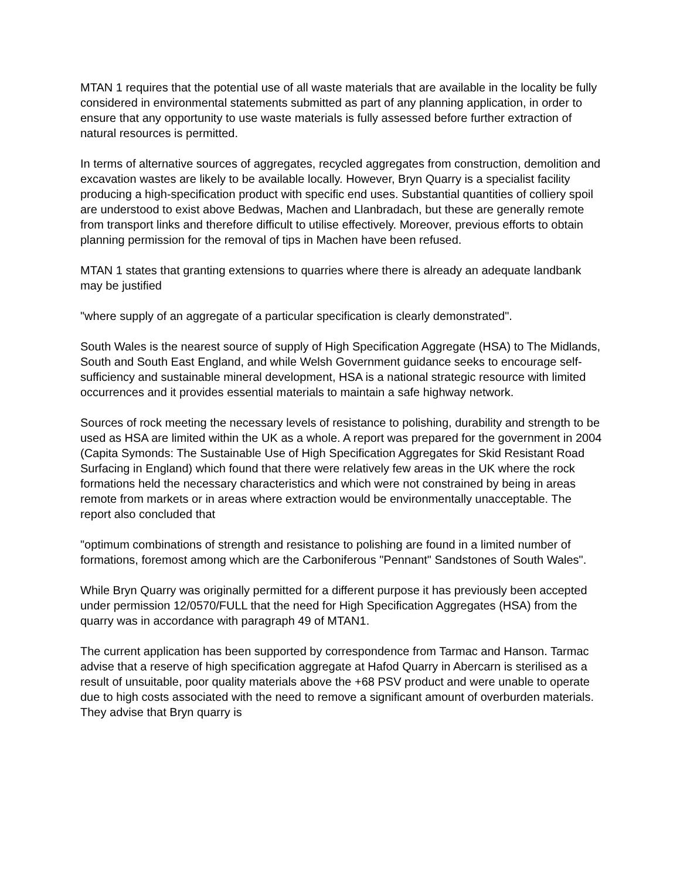MTAN 1 requires that the potential use of all waste materials that are available in the locality be fully considered in environmental statements submitted as part of any planning application, in order to ensure that any opportunity to use waste materials is fully assessed before further extraction of natural resources is permitted.
In terms of alternative sources of aggregates, recycled aggregates from construction, demolition and excavation wastes are likely to be available locally. However, Bryn Quarry is a specialist facility producing a high-specification product with specific end uses. Substantial quantities of colliery spoil are understood to exist above Bedwas, Machen and Llanbradach, but these are generally remote from transport links and therefore difficult to utilise effectively. Moreover, previous efforts to obtain planning permission for the removal of tips in Machen have been refused.
MTAN 1 states that granting extensions to quarries where there is already an adequate landbank may be justified
"where supply of an aggregate of a particular specification is clearly demonstrated".
South Wales is the nearest source of supply of High Specification Aggregate (HSA) to The Midlands, South and South East England, and while Welsh Government guidance seeks to encourage self-sufficiency and sustainable mineral development, HSA is a national strategic resource with limited occurrences and it provides essential materials to maintain a safe highway network.
Sources of rock meeting the necessary levels of resistance to polishing, durability and strength to be used as HSA are limited within the UK as a whole. A report was prepared for the government in 2004 (Capita Symonds: The Sustainable Use of High Specification Aggregates for Skid Resistant Road Surfacing in England) which found that there were relatively few areas in the UK where the rock formations held the necessary characteristics and which were not constrained by being in areas remote from markets or in areas where extraction would be environmentally unacceptable. The report also concluded that
"optimum combinations of strength and resistance to polishing are found in a limited number of formations, foremost among which are the Carboniferous "Pennant" Sandstones of South Wales".
While Bryn Quarry was originally permitted for a different purpose it has previously been accepted under permission 12/0570/FULL that the need for High Specification Aggregates (HSA) from the quarry was in accordance with paragraph 49 of MTAN1.
The current application has been supported by correspondence from Tarmac and Hanson. Tarmac advise that a reserve of high specification aggregate at Hafod Quarry in Abercarn is sterilised as a result of unsuitable, poor quality materials above the +68 PSV product and were unable to operate due to high costs associated with the need to remove a significant amount of overburden materials. They advise that Bryn quarry is